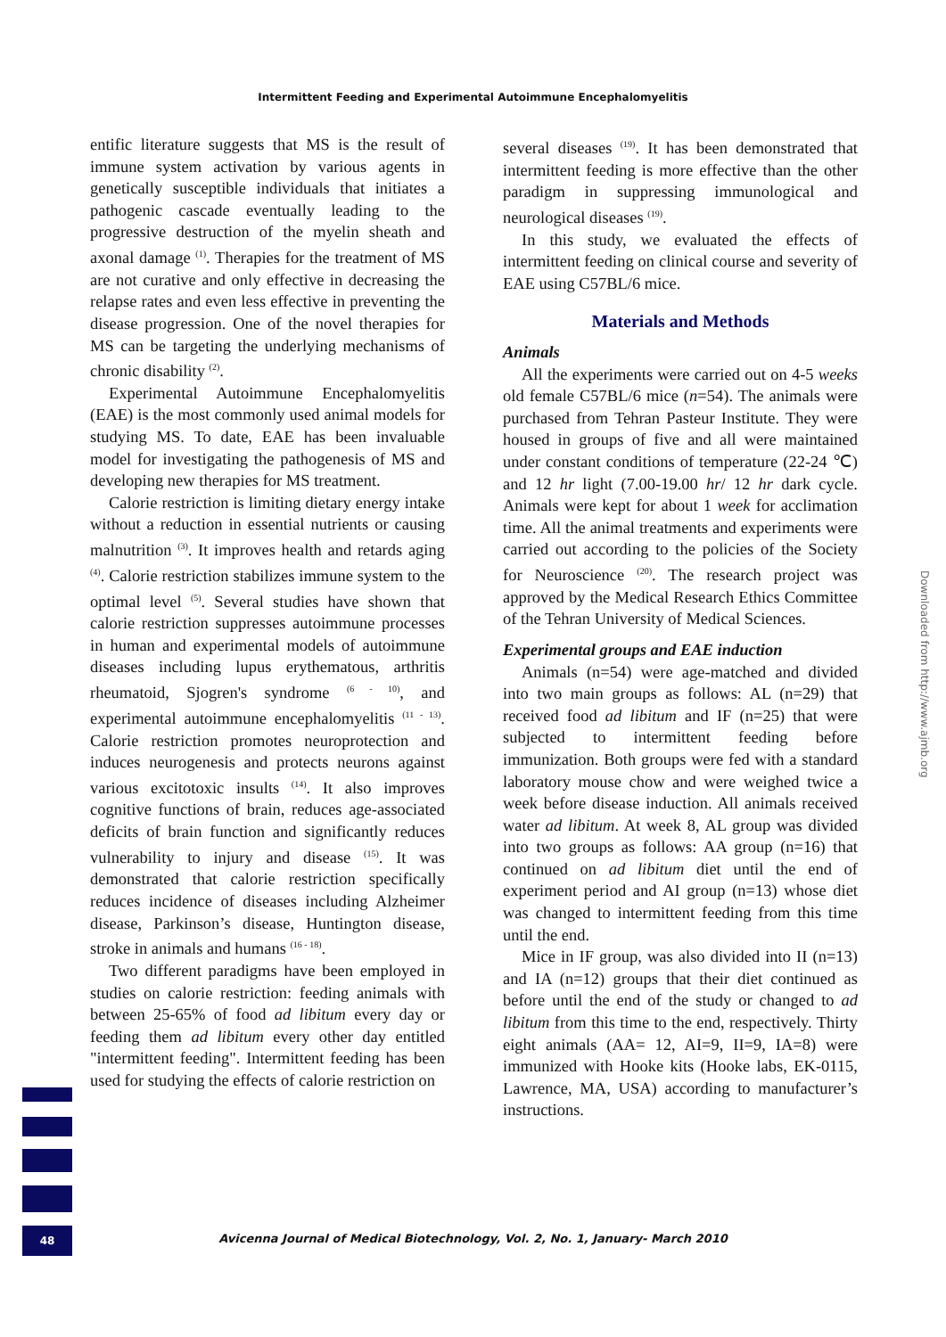Intermittent Feeding and Experimental Autoimmune Encephalomyelitis
entific literature suggests that MS is the result of immune system activation by various agents in genetically susceptible individuals that initiates a pathogenic cascade eventually leading to the progressive destruction of the myelin sheath and axonal damage <sup>(1)</sup>. Therapies for the treatment of MS are not curative and only effective in decreasing the relapse rates and even less effective in preventing the disease progression. One of the novel therapies for MS can be targeting the underlying mechanisms of chronic disability <sup>(2)</sup>.
Experimental Autoimmune Encephalomyelitis (EAE) is the most commonly used animal models for studying MS. To date, EAE has been invaluable model for investigating the pathogenesis of MS and developing new therapies for MS treatment.
Calorie restriction is limiting dietary energy intake without a reduction in essential nutrients or causing malnutrition <sup>(3)</sup>. It improves health and retards aging <sup>(4)</sup>. Calorie restriction stabilizes immune system to the optimal level <sup>(5)</sup>. Several studies have shown that calorie restriction suppresses autoimmune processes in human and experimental models of autoimmune diseases including lupus erythematous, arthritis rheumatoid, Sjogren's syndrome <sup>(6 - 10)</sup>, and experimental autoimmune encephalomyelitis <sup>(11 - 13)</sup>. Calorie restriction promotes neuroprotection and induces neurogenesis and protects neurons against various excitotoxic insults <sup>(14)</sup>. It also improves cognitive functions of brain, reduces age-associated deficits of brain function and significantly reduces vulnerability to injury and disease <sup>(15)</sup>. It was demonstrated that calorie restriction specifically reduces incidence of diseases including Alzheimer disease, Parkinson’s disease, Huntington disease, stroke in animals and humans <sup>(16 - 18)</sup>.
Two different paradigms have been employed in studies on calorie restriction: feeding animals with between 25-65% of food ad libitum every day or feeding them ad libitum every other day entitled "intermittent feeding". Intermittent feeding has been used for studying the effects of calorie restriction on
several diseases <sup>(19)</sup>. It has been demonstrated that intermittent feeding is more effective than the other paradigm in suppressing immunological and neurological diseases <sup>(19)</sup>.
In this study, we evaluated the effects of intermittent feeding on clinical course and severity of EAE using C57BL/6 mice.
Materials and Methods
Animals
All the experiments were carried out on 4-5 weeks old female C57BL/6 mice (n=54). The animals were purchased from Tehran Pasteur Institute. They were housed in groups of five and all were maintained under constant conditions of temperature (22-24 ℃) and 12 hr light (7.00-19.00 hr/ 12 hr dark cycle. Animals were kept for about 1 week for acclimation time. All the animal treatments and experiments were carried out according to the policies of the Society for Neuroscience <sup>(20)</sup>. The research project was approved by the Medical Research Ethics Committee of the Tehran University of Medical Sciences.
Experimental groups and EAE induction
Animals (n=54) were age-matched and divided into two main groups as follows: AL (n=29) that received food ad libitum and IF (n=25) that were subjected to intermittent feeding before immunization. Both groups were fed with a standard laboratory mouse chow and were weighed twice a week before disease induction. All animals received water ad libitum. At week 8, AL group was divided into two groups as follows: AA group (n=16) that continued on ad libitum diet until the end of experiment period and AI group (n=13) whose diet was changed to intermittent feeding from this time until the end.
Mice in IF group, was also divided into II (n=13) and IA (n=12) groups that their diet continued as before until the end of the study or changed to ad libitum from this time to the end, respectively. Thirty eight animals (AA= 12, AI=9, II=9, IA=8) were immunized with Hooke kits (Hooke labs, EK-0115, Lawrence, MA, USA) according to manufacturer’s instructions.
Downloaded from http://www.ajmb.org
48
Avicenna Journal of Medical Biotechnology, Vol. 2, No. 1, January- March 2010